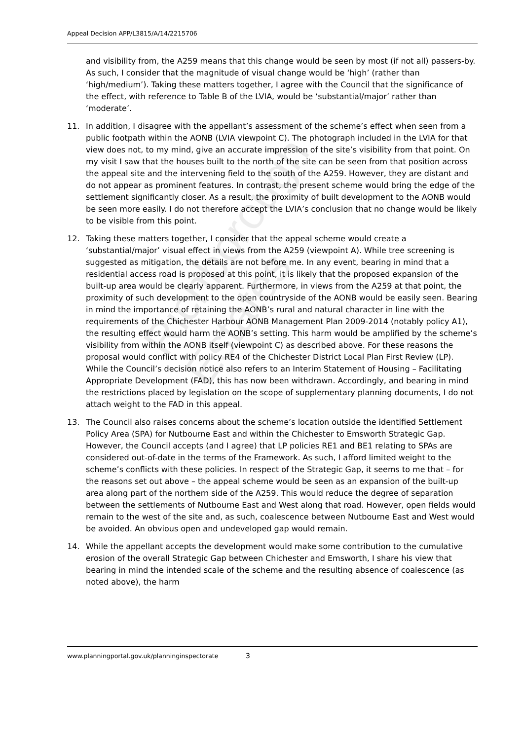Appeal Decision APP/L3815/A/14/2215706
and visibility from, the A259 means that this change would be seen by most (if not all) passers-by. As such, I consider that the magnitude of visual change would be ‘high’ (rather than ‘high/medium’). Taking these matters together, I agree with the Council that the significance of the effect, with reference to Table B of the LVIA, would be ‘substantial/major’ rather than ‘moderate’.
11. In addition, I disagree with the appellant’s assessment of the scheme’s effect when seen from a public footpath within the AONB (LVIA viewpoint C). The photograph included in the LVIA for that view does not, to my mind, give an accurate impression of the site’s visibility from that point. On my visit I saw that the houses built to the north of the site can be seen from that position across the appeal site and the intervening field to the south of the A259. However, they are distant and do not appear as prominent features. In contrast, the present scheme would bring the edge of the settlement significantly closer. As a result, the proximity of built development to the AONB would be seen more easily. I do not therefore accept the LVIA’s conclusion that no change would be likely to be visible from this point.
12. Taking these matters together, I consider that the appeal scheme would create a ‘substantial/major’ visual effect in views from the A259 (viewpoint A). While tree screening is suggested as mitigation, the details are not before me. In any event, bearing in mind that a residential access road is proposed at this point, it is likely that the proposed expansion of the built-up area would be clearly apparent. Furthermore, in views from the A259 at that point, the proximity of such development to the open countryside of the AONB would be easily seen. Bearing in mind the importance of retaining the AONB’s rural and natural character in line with the requirements of the Chichester Harbour AONB Management Plan 2009-2014 (notably policy A1), the resulting effect would harm the AONB’s setting. This harm would be amplified by the scheme’s visibility from within the AONB itself (viewpoint C) as described above. For these reasons the proposal would conflict with policy RE4 of the Chichester District Local Plan First Review (LP). While the Council’s decision notice also refers to an Interim Statement of Housing – Facilitating Appropriate Development (FAD), this has now been withdrawn. Accordingly, and bearing in mind the restrictions placed by legislation on the scope of supplementary planning documents, I do not attach weight to the FAD in this appeal.
13. The Council also raises concerns about the scheme’s location outside the identified Settlement Policy Area (SPA) for Nutbourne East and within the Chichester to Emsworth Strategic Gap. However, the Council accepts (and I agree) that LP policies RE1 and BE1 relating to SPAs are considered out-of-date in the terms of the Framework. As such, I afford limited weight to the scheme’s conflicts with these policies. In respect of the Strategic Gap, it seems to me that – for the reasons set out above – the appeal scheme would be seen as an expansion of the built-up area along part of the northern side of the A259. This would reduce the degree of separation between the settlements of Nutbourne East and West along that road. However, open fields would remain to the west of the site and, as such, coalescence between Nutbourne East and West would be avoided. An obvious open and undeveloped gap would remain.
14. While the appellant accepts the development would make some contribution to the cumulative erosion of the overall Strategic Gap between Chichester and Emsworth, I share his view that bearing in mind the intended scale of the scheme and the resulting absence of coalescence (as noted above), the harm
www.planningportal.gov.uk/planninginspectorate 3
Richborough Estates